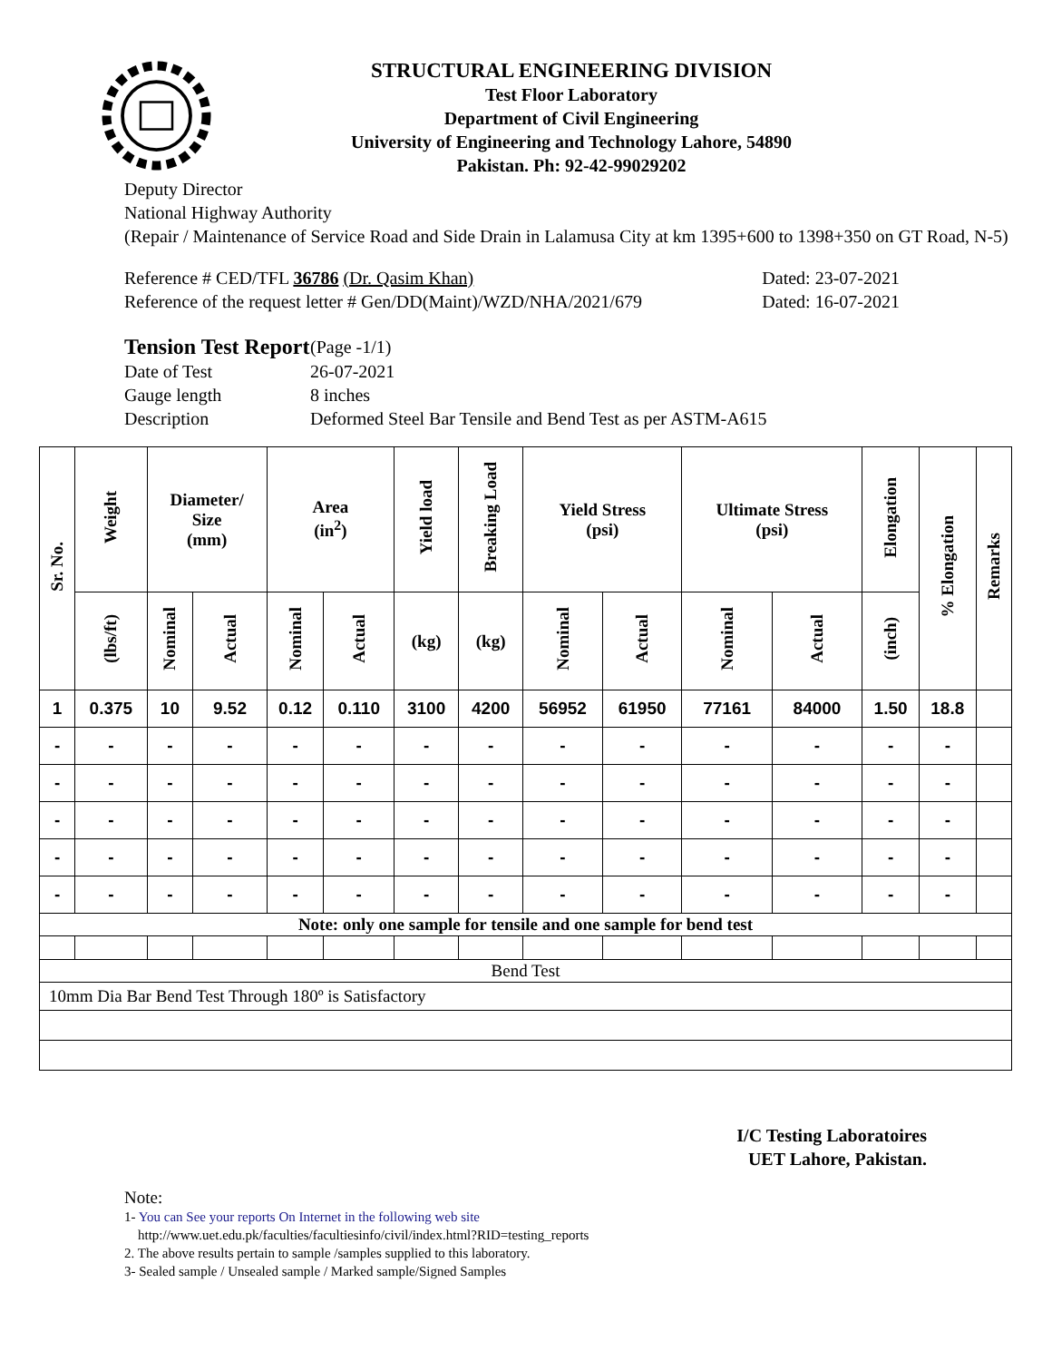STRUCTURAL ENGINEERING DIVISION
Test Floor Laboratory
Department of Civil Engineering
University of Engineering and Technology Lahore, 54890
Pakistan. Ph: 92-42-99029202
Deputy Director
National Highway Authority
(Repair / Maintenance of Service Road and Side Drain in Lalamusa City at km 1395+600 to 1398+350 on GT Road, N-5)
Reference # CED/TFL 36786 (Dr. Qasim Khan) Dated: 23-07-2021
Reference of the request letter # Gen/DD(Maint)/WZD/NHA/2021/679 Dated: 16-07-2021
| Tension Test Report | (Page -1/1) |
| Date of Test | 26-07-2021 |
| Gauge length | 8 inches |
| Description | Deformed Steel Bar Tensile and Bend Test as per ASTM-A615 |
| Sr. No. | Weight | Diameter/ Size (mm) | | Area (in<sup>2</sup>) | | Yield load | Breaking Load | Yield Stress (psi) | | Ultimate Stress (psi) | | Elongation | % Elongation | Remarks |
| --- | --- | --- | --- | --- | --- | --- | --- | --- | --- | --- | --- | --- | --- | --- |
| | (lbs/ft) | Nominal | Actual | Nominal | Actual | (kg) | (kg) | Nominal | Actual | Nominal | Actual | (inch) | | |
| 1 | 0.375 | 10 | 9.52 | 0.12 | 0.110 | 3100 | 4200 | 56952 | 61950 | 77161 | 84000 | 1.50 | 18.8 | |
| - | - | - | - | - | - | - | - | - | - | - | - | - | - | |
| - | - | - | - | - | - | - | - | - | - | - | - | - | - | |
| - | - | - | - | - | - | - | - | - | - | - | - | - | - | |
| - | - | - | - | - | - | - | - | - | - | - | - | - | - | |
| - | - | - | - | - | - | - | - | - | - | - | - | - | - | |
| Note: only one sample for tensile and one sample for bend test | | | | | | | | | | | | | | |
| Bend Test | | | | | | | | | | | | | | |
| 10mm Dia Bar Bend Test Through 180º is Satisfactory | | | | | | | | | | | | | | |
I/C Testing Laboratoires
UET Lahore, Pakistan.
Note:
1- You can See your reports On Internet in the following web site
http://www.uet.edu.pk/faculties/facultiesinfo/civil/index.html?RID=testing_reports
2. The above results pertain to sample /samples supplied to this laboratory.
3- Sealed sample / Unsealed sample / Marked sample/Signed Samples